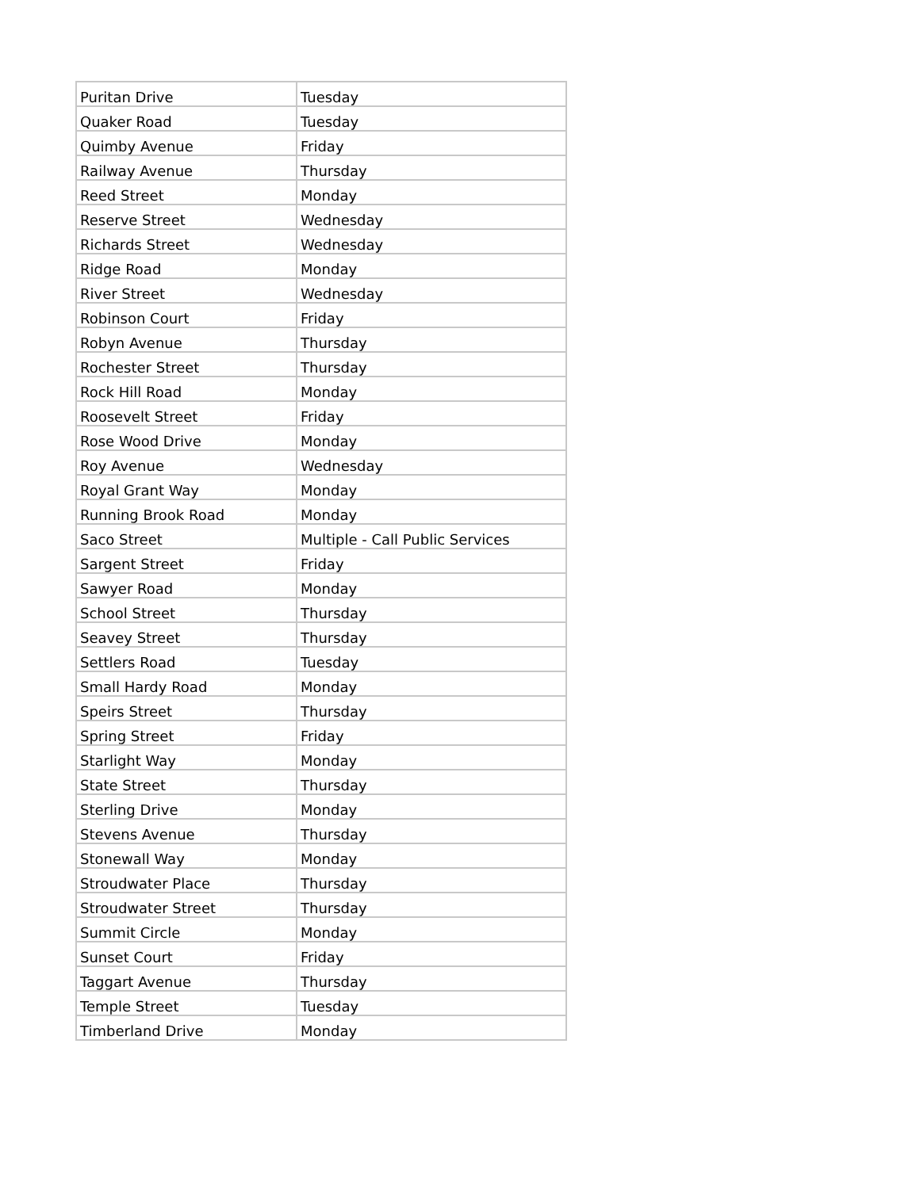| Puritan Drive | Tuesday |
| Quaker Road | Tuesday |
| Quimby Avenue | Friday |
| Railway Avenue | Thursday |
| Reed Street | Monday |
| Reserve Street | Wednesday |
| Richards Street | Wednesday |
| Ridge Road | Monday |
| River Street | Wednesday |
| Robinson Court | Friday |
| Robyn Avenue | Thursday |
| Rochester Street | Thursday |
| Rock Hill Road | Monday |
| Roosevelt Street | Friday |
| Rose Wood Drive | Monday |
| Roy Avenue | Wednesday |
| Royal Grant Way | Monday |
| Running Brook Road | Monday |
| Saco Street | Multiple - Call Public Services |
| Sargent Street | Friday |
| Sawyer Road | Monday |
| School Street | Thursday |
| Seavey Street | Thursday |
| Settlers Road | Tuesday |
| Small Hardy Road | Monday |
| Speirs Street | Thursday |
| Spring Street | Friday |
| Starlight Way | Monday |
| State Street | Thursday |
| Sterling Drive | Monday |
| Stevens Avenue | Thursday |
| Stonewall Way | Monday |
| Stroudwater Place | Thursday |
| Stroudwater Street | Thursday |
| Summit Circle | Monday |
| Sunset Court | Friday |
| Taggart Avenue | Thursday |
| Temple Street | Tuesday |
| Timberland Drive | Monday |